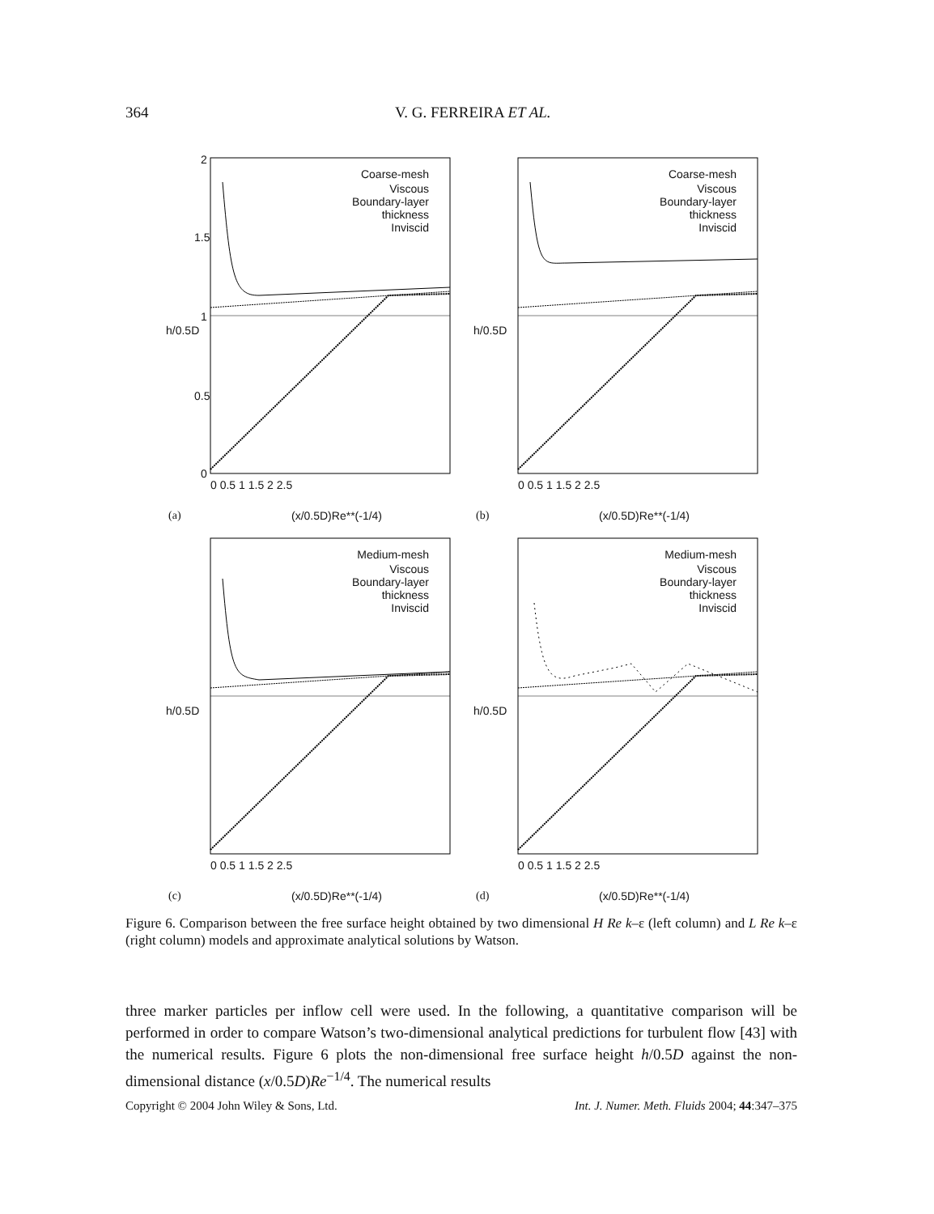364 V. G. FERREIRA ET AL.
2
1.5
1
0.5
0
Coarse-mesh
Viscous
Boundary-layer thickness
Inviscid
0 0.5 1 1.5 2 2.5
h/0.5D
(x/0.5D)Re**(-1/4) (a)
Coarse-mesh
Viscous
Boundary-layer thickness
Inviscid
0 0.5 1 1.5 2 2.5
h/0.5D
(x/0.5D)Re**(-1/4) (b)
Medium-mesh
Viscous
Boundary-layer thickness
Inviscid
0 0.5 1 1.5 2 2.5
h/0.5D
(x/0.5D)Re**(-1/4) (c)
Medium-mesh
Viscous
Boundary-layer thickness
Inviscid
0 0.5 1 1.5 2 2.5
h/0.5D
(x/0.5D)Re**(-1/4) (d)
Figure 6. Comparison between the free surface height obtained by two dimensional H Re k–ε (left column) and L Re k–ε (right column) models and approximate analytical solutions by Watson.
three marker particles per inflow cell were used. In the following, a quantitative comparison will be performed in order to compare Watson’s two-dimensional analytical predictions for turbulent flow [43] with the numerical results. Figure 6 plots the non-dimensional free surface height h/0.5D against the non-dimensional distance (x/0.5D)Re<sup>−1/4</sup>. The numerical results
Copyright © 2004 John Wiley & Sons, Ltd. Int. J. Numer. Meth. Fluids 2004; 44:347–375